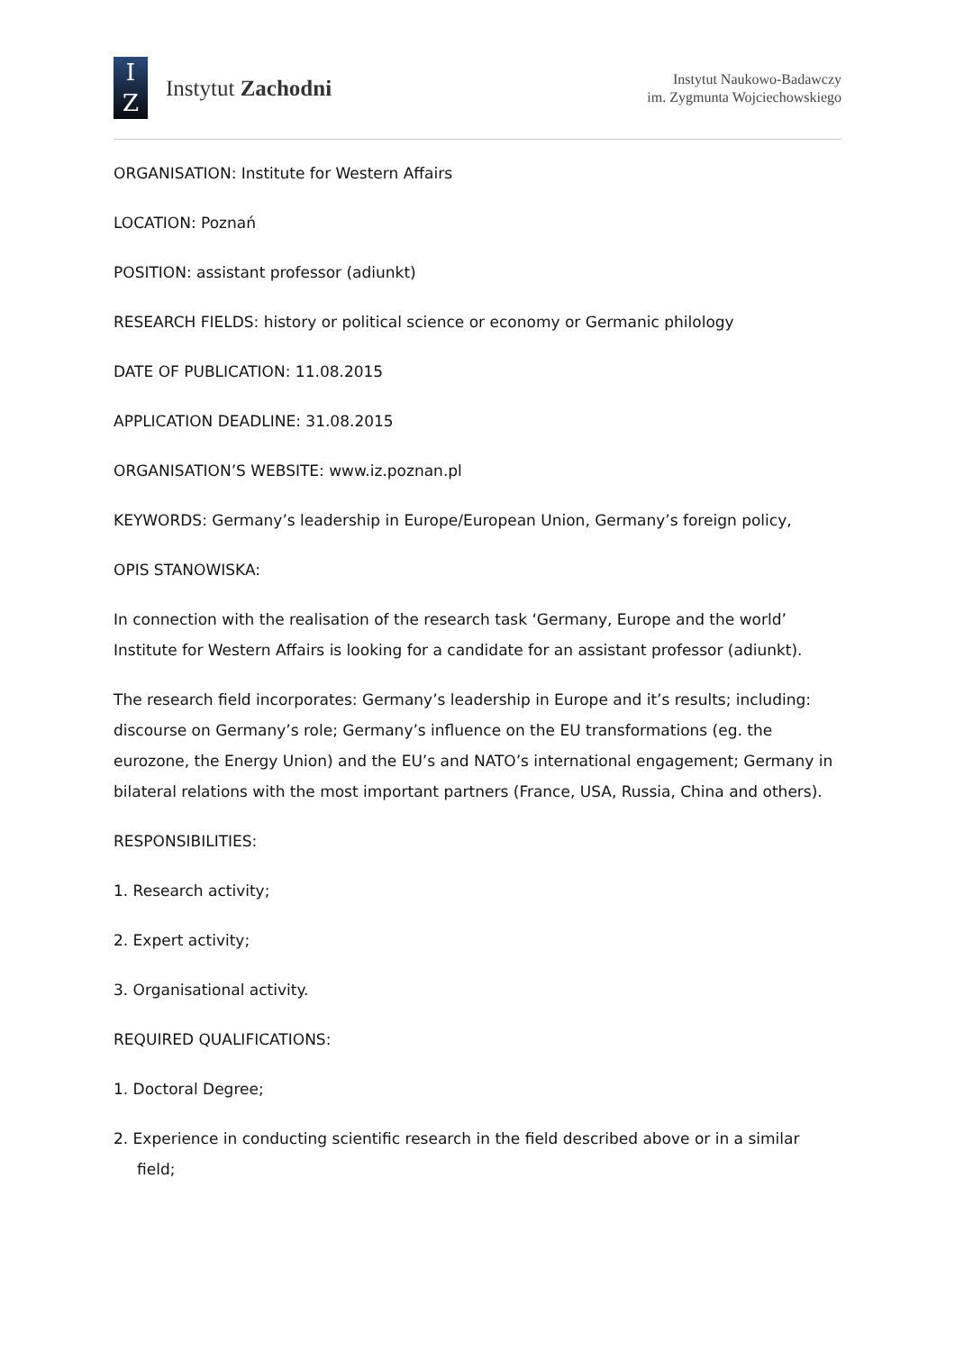I
Z
Instytut Zachodni
Instytut Naukowo-Badawczy
im. Zygmunta Wojciechowskiego
ORGANISATION: Institute for Western Affairs
LOCATION: Poznań
POSITION: assistant professor (adiunkt)
RESEARCH FIELDS: history or political science or economy or Germanic philology
DATE OF PUBLICATION: 11.08.2015
APPLICATION DEADLINE: 31.08.2015
ORGANISATION’S WEBSITE: www.iz.poznan.pl
KEYWORDS: Germany’s leadership in Europe/European Union, Germany’s foreign policy,
OPIS STANOWISKA:
In connection with the realisation of the research task ‘Germany, Europe and the world’ Institute for Western Affairs is looking for a candidate for an assistant professor (adiunkt).
The research field incorporates: Germany’s leadership in Europe and it’s results; including: discourse on Germany’s role; Germany’s influence on the EU transformations (eg. the eurozone, the Energy Union) and the EU’s and NATO’s international engagement; Germany in bilateral relations with the most important partners (France, USA, Russia, China and others).
RESPONSIBILITIES:
1. Research activity;
2. Expert activity;
3. Organisational activity.
REQUIRED QUALIFICATIONS:
1. Doctoral Degree;
2. Experience in conducting scientific research in the field described above or in a similar field;